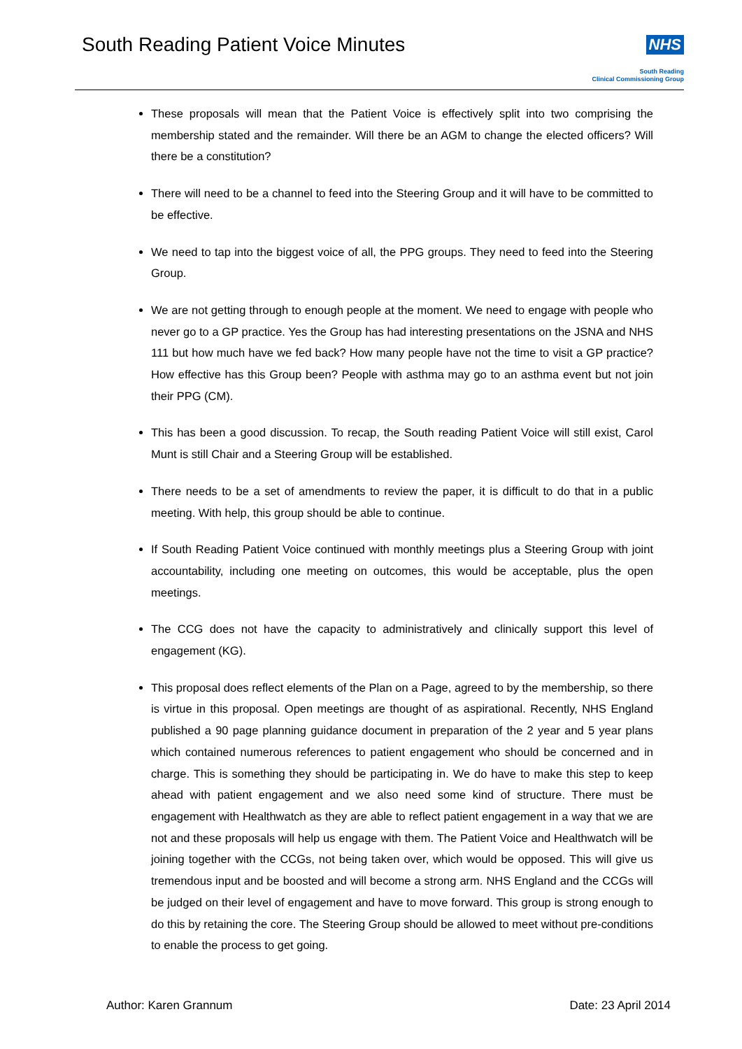South Reading Patient Voice Minutes
NHS
South Reading
Clinical Commissioning Group
These proposals will mean that the Patient Voice is effectively split into two comprising the membership stated and the remainder. Will there be an AGM to change the elected officers? Will there be a constitution?
There will need to be a channel to feed into the Steering Group and it will have to be committed to be effective.
We need to tap into the biggest voice of all, the PPG groups. They need to feed into the Steering Group.
We are not getting through to enough people at the moment. We need to engage with people who never go to a GP practice. Yes the Group has had interesting presentations on the JSNA and NHS 111 but how much have we fed back? How many people have not the time to visit a GP practice? How effective has this Group been? People with asthma may go to an asthma event but not join their PPG (CM).
This has been a good discussion. To recap, the South reading Patient Voice will still exist, Carol Munt is still Chair and a Steering Group will be established.
There needs to be a set of amendments to review the paper, it is difficult to do that in a public meeting. With help, this group should be able to continue.
If South Reading Patient Voice continued with monthly meetings plus a Steering Group with joint accountability, including one meeting on outcomes, this would be acceptable, plus the open meetings.
The CCG does not have the capacity to administratively and clinically support this level of engagement (KG).
This proposal does reflect elements of the Plan on a Page, agreed to by the membership, so there is virtue in this proposal. Open meetings are thought of as aspirational. Recently, NHS England published a 90 page planning guidance document in preparation of the 2 year and 5 year plans which contained numerous references to patient engagement who should be concerned and in charge. This is something they should be participating in. We do have to make this step to keep ahead with patient engagement and we also need some kind of structure. There must be engagement with Healthwatch as they are able to reflect patient engagement in a way that we are not and these proposals will help us engage with them. The Patient Voice and Healthwatch will be joining together with the CCGs, not being taken over, which would be opposed. This will give us tremendous input and be boosted and will become a strong arm. NHS England and the CCGs will be judged on their level of engagement and have to move forward. This group is strong enough to do this by retaining the core. The Steering Group should be allowed to meet without pre-conditions to enable the process to get going.
Author: Karen Grannum Date: 23 April 2014